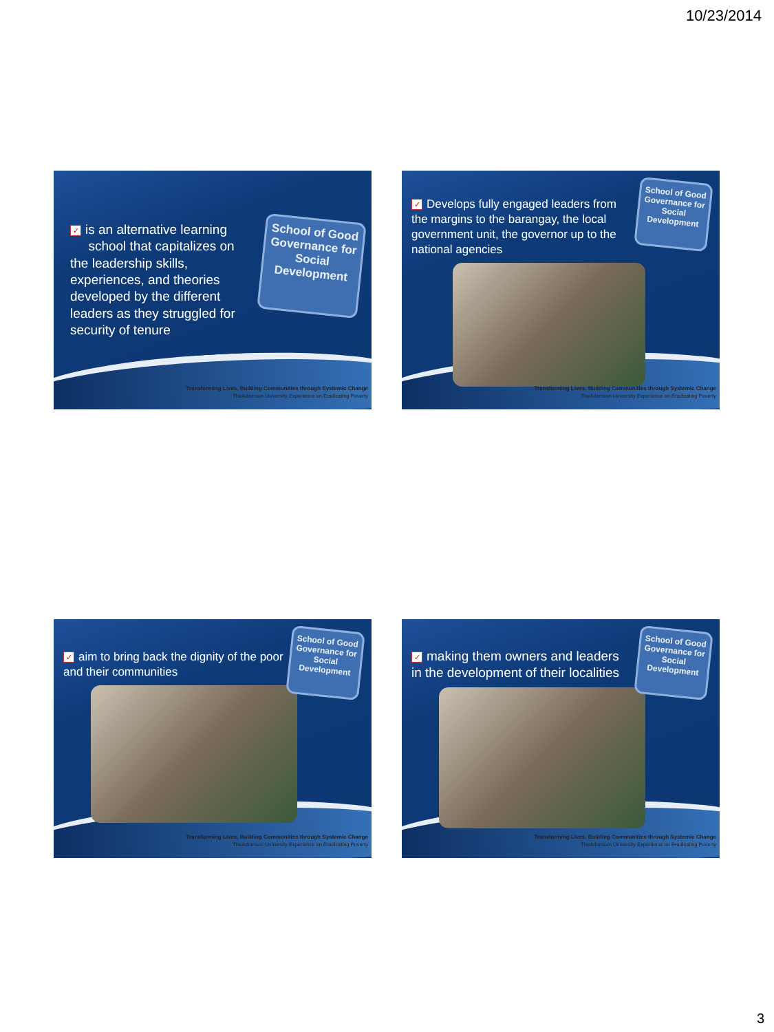10/23/2014
✓ is an alternative learning
school that capitalizes on the leadership skills, experiences, and theories developed by the different leaders as they struggled for security of tenure
School of Good Governance for Social Development
Transforming Lives, Building Communities through Systemic Change
TheAdamson University Experience on Eradicating Poverty
✓ Develops fully engaged leaders from the margins to the barangay, the local government unit, the governor up to the national agencies
School of Good Governance for Social Development
Transforming Lives, Building Communities through Systemic Change
TheAdamson University Experience on Eradicating Poverty
✓ aim to bring back the dignity of the poor and their communities
School of Good Governance for Social Development
Transforming Lives, Building Communities through Systemic Change
TheAdamson University Experience on Eradicating Poverty
✓ making them owners and leaders in the development of their localities
School of Good Governance for Social Development
Transforming Lives, Building Communities through Systemic Change
TheAdamson University Experience on Eradicating Poverty
3